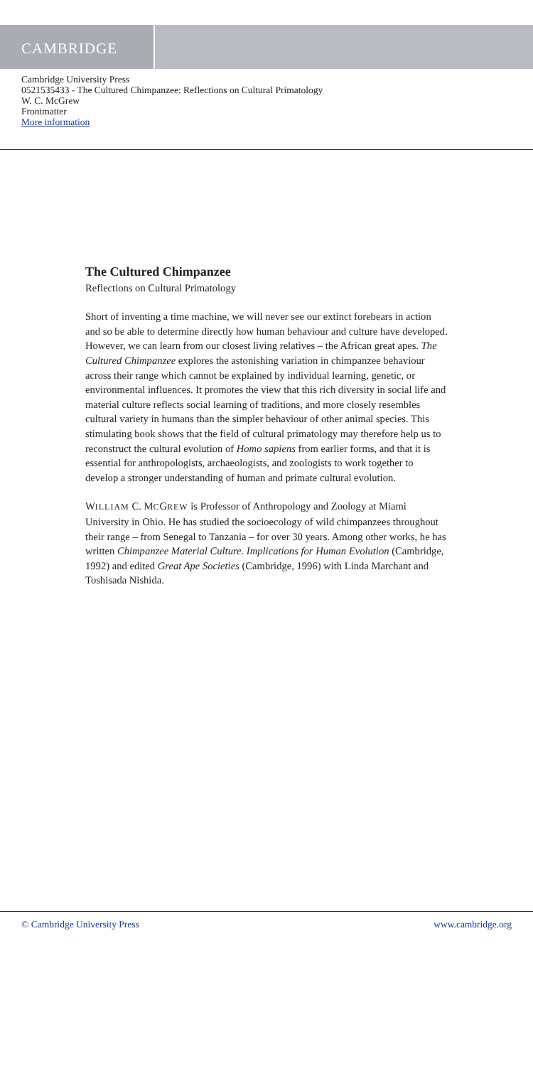CAMBRIDGE
Cambridge University Press
0521535433 - The Cultured Chimpanzee: Reflections on Cultural Primatology
W. C. McGrew
Frontmatter
More information
The Cultured Chimpanzee
Reflections on Cultural Primatology
Short of inventing a time machine, we will never see our extinct forebears in action and so be able to determine directly how human behaviour and culture have developed. However, we can learn from our closest living relatives – the African great apes. The Cultured Chimpanzee explores the astonishing variation in chimpanzee behaviour across their range which cannot be explained by individual learning, genetic, or environmental influences. It promotes the view that this rich diversity in social life and material culture reflects social learning of traditions, and more closely resembles cultural variety in humans than the simpler behaviour of other animal species. This stimulating book shows that the field of cultural primatology may therefore help us to reconstruct the cultural evolution of Homo sapiens from earlier forms, and that it is essential for anthropologists, archaeologists, and zoologists to work together to develop a stronger understanding of human and primate cultural evolution.
WILLIAM C. MCGREW is Professor of Anthropology and Zoology at Miami University in Ohio. He has studied the socioecology of wild chimpanzees throughout their range – from Senegal to Tanzania – for over 30 years. Among other works, he has written Chimpanzee Material Culture. Implications for Human Evolution (Cambridge, 1992) and edited Great Ape Societies (Cambridge, 1996) with Linda Marchant and Toshisada Nishida.
© Cambridge University Press www.cambridge.org